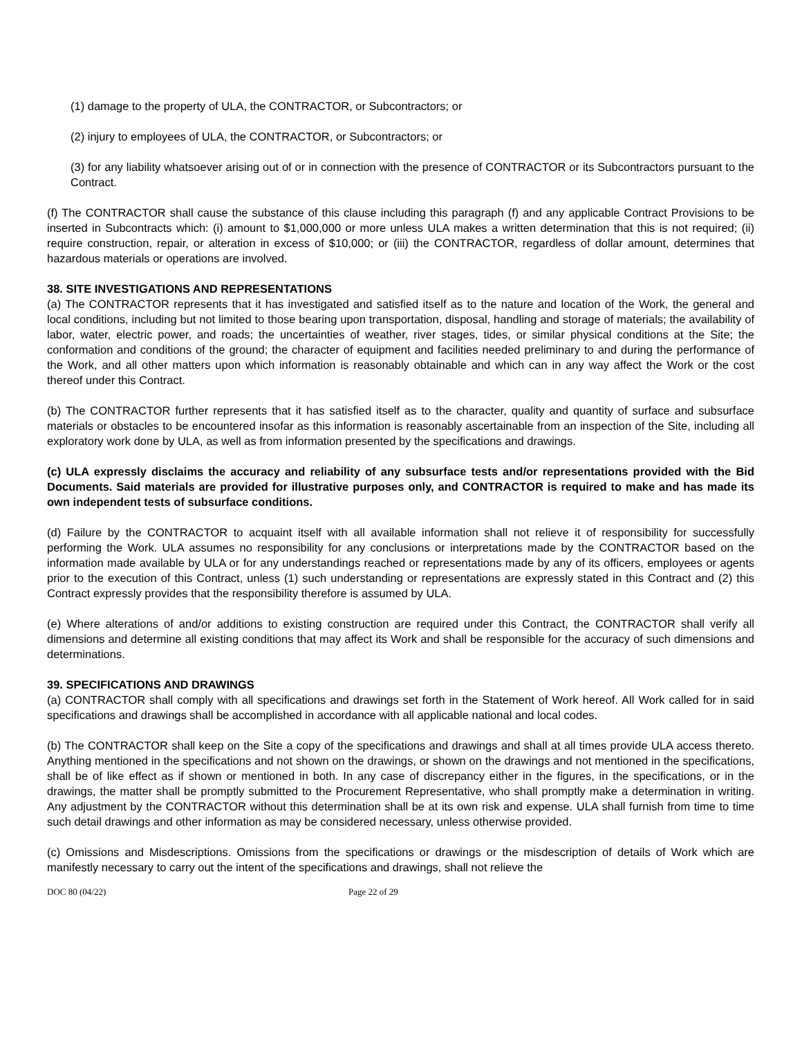(1) damage to the property of ULA, the CONTRACTOR, or Subcontractors; or
(2) injury to employees of ULA, the CONTRACTOR, or Subcontractors; or
(3) for any liability whatsoever arising out of or in connection with the presence of CONTRACTOR or its Subcontractors pursuant to the Contract.
(f) The CONTRACTOR shall cause the substance of this clause including this paragraph (f) and any applicable Contract Provisions to be inserted in Subcontracts which: (i) amount to $1,000,000 or more unless ULA makes a written determination that this is not required; (ii) require construction, repair, or alteration in excess of $10,000; or (iii) the CONTRACTOR, regardless of dollar amount, determines that hazardous materials or operations are involved.
38. SITE INVESTIGATIONS AND REPRESENTATIONS
(a) The CONTRACTOR represents that it has investigated and satisfied itself as to the nature and location of the Work, the general and local conditions, including but not limited to those bearing upon transportation, disposal, handling and storage of materials; the availability of labor, water, electric power, and roads; the uncertainties of weather, river stages, tides, or similar physical conditions at the Site; the conformation and conditions of the ground; the character of equipment and facilities needed preliminary to and during the performance of the Work, and all other matters upon which information is reasonably obtainable and which can in any way affect the Work or the cost thereof under this Contract.
(b) The CONTRACTOR further represents that it has satisfied itself as to the character, quality and quantity of surface and subsurface materials or obstacles to be encountered insofar as this information is reasonably ascertainable from an inspection of the Site, including all exploratory work done by ULA, as well as from information presented by the specifications and drawings.
(c) ULA expressly disclaims the accuracy and reliability of any subsurface tests and/or representations provided with the Bid Documents. Said materials are provided for illustrative purposes only, and CONTRACTOR is required to make and has made its own independent tests of subsurface conditions.
(d) Failure by the CONTRACTOR to acquaint itself with all available information shall not relieve it of responsibility for successfully performing the Work. ULA assumes no responsibility for any conclusions or interpretations made by the CONTRACTOR based on the information made available by ULA or for any understandings reached or representations made by any of its officers, employees or agents prior to the execution of this Contract, unless (1) such understanding or representations are expressly stated in this Contract and (2) this Contract expressly provides that the responsibility therefore is assumed by ULA.
(e) Where alterations of and/or additions to existing construction are required under this Contract, the CONTRACTOR shall verify all dimensions and determine all existing conditions that may affect its Work and shall be responsible for the accuracy of such dimensions and determinations.
39. SPECIFICATIONS AND DRAWINGS
(a) CONTRACTOR shall comply with all specifications and drawings set forth in the Statement of Work hereof. All Work called for in said specifications and drawings shall be accomplished in accordance with all applicable national and local codes.
(b) The CONTRACTOR shall keep on the Site a copy of the specifications and drawings and shall at all times provide ULA access thereto. Anything mentioned in the specifications and not shown on the drawings, or shown on the drawings and not mentioned in the specifications, shall be of like effect as if shown or mentioned in both. In any case of discrepancy either in the figures, in the specifications, or in the drawings, the matter shall be promptly submitted to the Procurement Representative, who shall promptly make a determination in writing. Any adjustment by the CONTRACTOR without this determination shall be at its own risk and expense. ULA shall furnish from time to time such detail drawings and other information as may be considered necessary, unless otherwise provided.
(c) Omissions and Misdescriptions. Omissions from the specifications or drawings or the misdescription of details of Work which are manifestly necessary to carry out the intent of the specifications and drawings, shall not relieve the
DOC 80 (04/22) Page 22 of 29